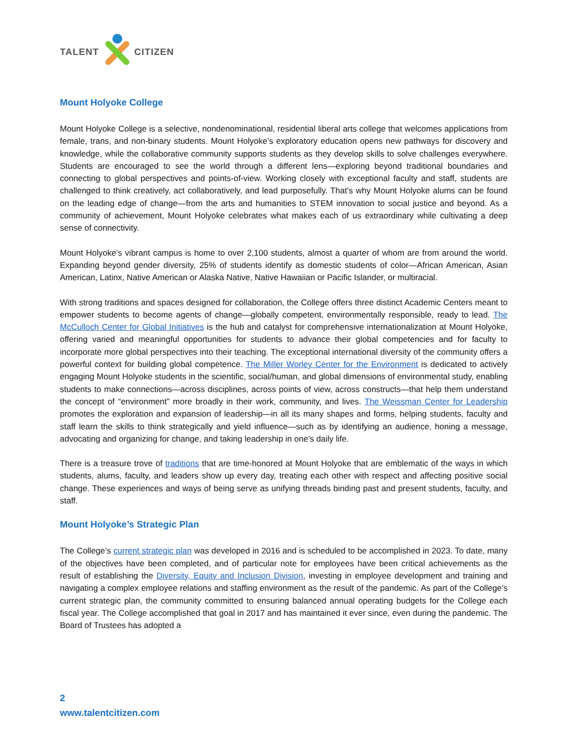TALENT
CITIZEN
Mount Holyoke College
Mount Holyoke College is a selective, nondenominational, residential liberal arts college that welcomes applications from female, trans, and non-binary students. Mount Holyoke’s exploratory education opens new pathways for discovery and knowledge, while the collaborative community supports students as they develop skills to solve challenges everywhere. Students are encouraged to see the world through a different lens—exploring beyond traditional boundaries and connecting to global perspectives and points-of-view. Working closely with exceptional faculty and staff, students are challenged to think creatively, act collaboratively, and lead purposefully. That’s why Mount Holyoke alums can be found on the leading edge of change—from the arts and humanities to STEM innovation to social justice and beyond. As a community of achievement, Mount Holyoke celebrates what makes each of us extraordinary while cultivating a deep sense of connectivity.
Mount Holyoke’s vibrant campus is home to over 2,100 students, almost a quarter of whom are from around the world. Expanding beyond gender diversity, 25% of students identify as domestic students of color—African American, Asian American, Latinx, Native American or Alaska Native, Native Hawaiian or Pacific Islander, or multiracial.
With strong traditions and spaces designed for collaboration, the College offers three distinct Academic Centers meant to empower students to become agents of change—globally competent, environmentally responsible, ready to lead. The McCulloch Center for Global Initiatives is the hub and catalyst for comprehensive internationalization at Mount Holyoke, offering varied and meaningful opportunities for students to advance their global competencies and for faculty to incorporate more global perspectives into their teaching. The exceptional international diversity of the community offers a powerful context for building global competence. The Miller Worley Center for the Environment is dedicated to actively engaging Mount Holyoke students in the scientific, social/human, and global dimensions of environmental study, enabling students to make connections—across disciplines, across points of view, across constructs—that help them understand the concept of “environment” more broadly in their work, community, and lives. The Weissman Center for Leadership promotes the exploration and expansion of leadership—in all its many shapes and forms, helping students, faculty and staff learn the skills to think strategically and yield influence—such as by identifying an audience, honing a message, advocating and organizing for change, and taking leadership in one’s daily life.
There is a treasure trove of traditions that are time-honored at Mount Holyoke that are emblematic of the ways in which students, alums, faculty, and leaders show up every day, treating each other with respect and affecting positive social change. These experiences and ways of being serve as unifying threads binding past and present students, faculty, and staff.
Mount Holyoke’s Strategic Plan
The College’s current strategic plan was developed in 2016 and is scheduled to be accomplished in 2023. To date, many of the objectives have been completed, and of particular note for employees have been critical achievements as the result of establishing the Diversity, Equity and Inclusion Division, investing in employee development and training and navigating a complex employee relations and staffing environment as the result of the pandemic. As part of the College’s current strategic plan, the community committed to ensuring balanced annual operating budgets for the College each fiscal year. The College accomplished that goal in 2017 and has maintained it ever since, even during the pandemic. The Board of Trustees has adopted a
2
www.talentcitizen.com